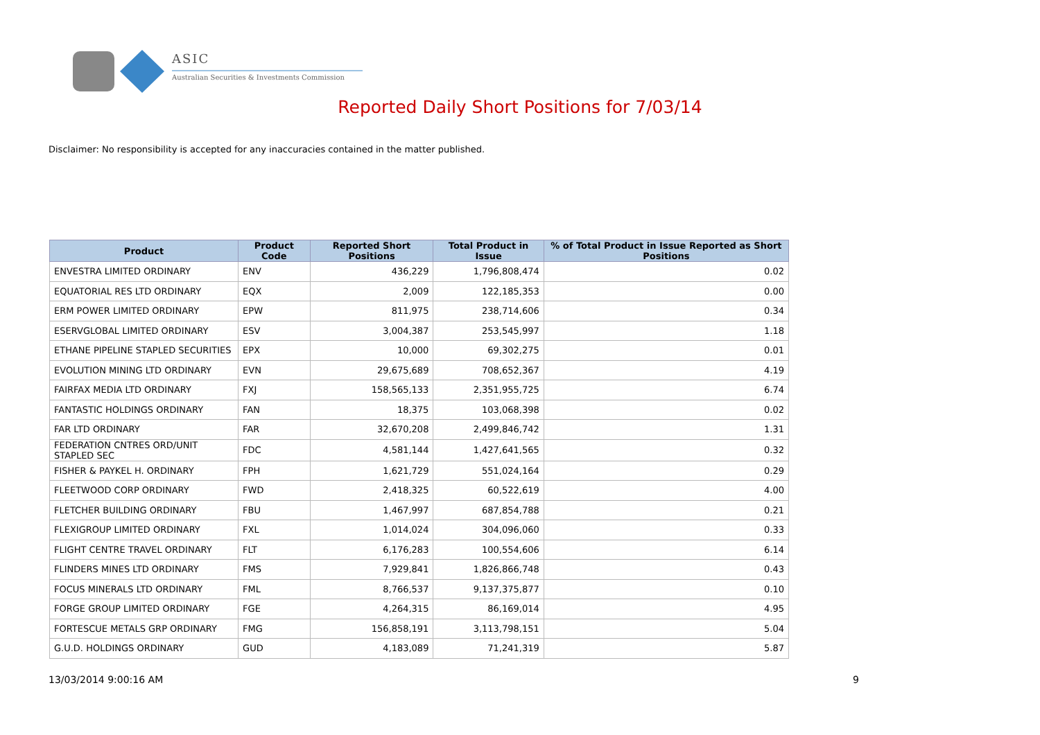ASIC
Australian Securities & Investments Commission
Reported Daily Short Positions for 7/03/14
Disclaimer: No responsibility is accepted for any inaccuracies contained in the matter published.
| Product | Product Code | Reported Short Positions | Total Product in Issue | % of Total Product in Issue Reported as Short Positions |
| --- | --- | --- | --- | --- |
| ENVESTRA LIMITED ORDINARY | ENV | 436,229 | 1,796,808,474 | 0.02 |
| EQUATORIAL RES LTD ORDINARY | EQX | 2,009 | 122,185,353 | 0.00 |
| ERM POWER LIMITED ORDINARY | EPW | 811,975 | 238,714,606 | 0.34 |
| ESERVGLOBAL LIMITED ORDINARY | ESV | 3,004,387 | 253,545,997 | 1.18 |
| ETHANE PIPELINE STAPLED SECURITIES | EPX | 10,000 | 69,302,275 | 0.01 |
| EVOLUTION MINING LTD ORDINARY | EVN | 29,675,689 | 708,652,367 | 4.19 |
| FAIRFAX MEDIA LTD ORDINARY | FXJ | 158,565,133 | 2,351,955,725 | 6.74 |
| FANTASTIC HOLDINGS ORDINARY | FAN | 18,375 | 103,068,398 | 0.02 |
| FAR LTD ORDINARY | FAR | 32,670,208 | 2,499,846,742 | 1.31 |
| FEDERATION CNTRES ORD/UNIT STAPLED SEC | FDC | 4,581,144 | 1,427,641,565 | 0.32 |
| FISHER & PAYKEL H. ORDINARY | FPH | 1,621,729 | 551,024,164 | 0.29 |
| FLEETWOOD CORP ORDINARY | FWD | 2,418,325 | 60,522,619 | 4.00 |
| FLETCHER BUILDING ORDINARY | FBU | 1,467,997 | 687,854,788 | 0.21 |
| FLEXIGROUP LIMITED ORDINARY | FXL | 1,014,024 | 304,096,060 | 0.33 |
| FLIGHT CENTRE TRAVEL ORDINARY | FLT | 6,176,283 | 100,554,606 | 6.14 |
| FLINDERS MINES LTD ORDINARY | FMS | 7,929,841 | 1,826,866,748 | 0.43 |
| FOCUS MINERALS LTD ORDINARY | FML | 8,766,537 | 9,137,375,877 | 0.10 |
| FORGE GROUP LIMITED ORDINARY | FGE | 4,264,315 | 86,169,014 | 4.95 |
| FORTESCUE METALS GRP ORDINARY | FMG | 156,858,191 | 3,113,798,151 | 5.04 |
| G.U.D. HOLDINGS ORDINARY | GUD | 4,183,089 | 71,241,319 | 5.87 |
13/03/2014 9:00:16 AM 9